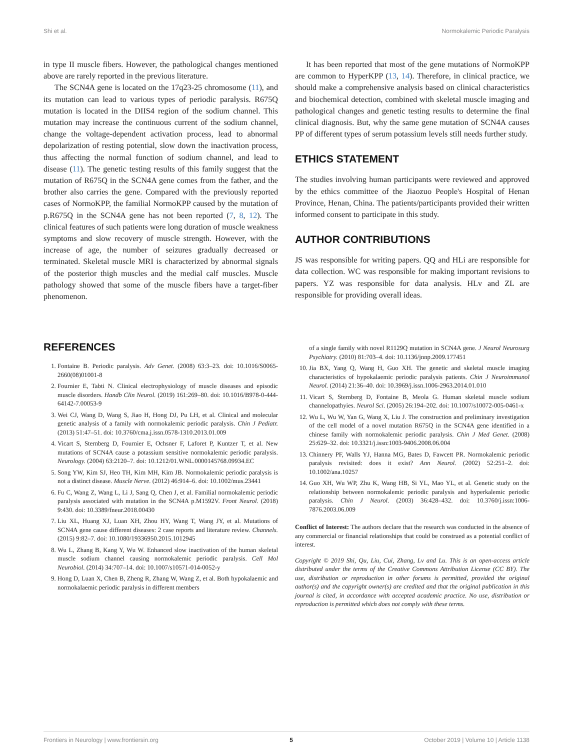Shi et al. Normokalemic Periodic Paralysis
in type II muscle fibers. However, the pathological changes mentioned above are rarely reported in the previous literature.
The SCN4A gene is located on the 17q23-25 chromosome (11), and its mutation can lead to various types of periodic paralysis. R675Q mutation is located in the DIIS4 region of the sodium channel. This mutation may increase the continuous current of the sodium channel, change the voltage-dependent activation process, lead to abnormal depolarization of resting potential, slow down the inactivation process, thus affecting the normal function of sodium channel, and lead to disease (11). The genetic testing results of this family suggest that the mutation of R675Q in the SCN4A gene comes from the father, and the brother also carries the gene. Compared with the previously reported cases of NormoKPP, the familial NormoKPP caused by the mutation of p.R675Q in the SCN4A gene has not been reported (7, 8, 12). The clinical features of such patients were long duration of muscle weakness symptoms and slow recovery of muscle strength. However, with the increase of age, the number of seizures gradually decreased or terminated. Skeletal muscle MRI is characterized by abnormal signals of the posterior thigh muscles and the medial calf muscles. Muscle pathology showed that some of the muscle fibers have a target-fiber phenomenon.
It has been reported that most of the gene mutations of NormoKPP are common to HyperKPP (13, 14). Therefore, in clinical practice, we should make a comprehensive analysis based on clinical characteristics and biochemical detection, combined with skeletal muscle imaging and pathological changes and genetic testing results to determine the final clinical diagnosis. But, why the same gene mutation of SCN4A causes PP of different types of serum potassium levels still needs further study.
ETHICS STATEMENT
The studies involving human participants were reviewed and approved by the ethics committee of the Jiaozuo People's Hospital of Henan Province, Henan, China. The patients/participants provided their written informed consent to participate in this study.
AUTHOR CONTRIBUTIONS
JS was responsible for writing papers. QQ and HLi are responsible for data collection. WC was responsible for making important revisions to papers. YZ was responsible for data analysis. HLv and ZL are responsible for providing overall ideas.
REFERENCES
1. Fontaine B. Periodic paralysis. Adv Genet. (2008) 63:3–23. doi: 10.1016/S0065-2660(08)01001-8
2. Fournier E, Tabti N. Clinical electrophysiology of muscle diseases and episodic muscle disorders. Handb Clin Neurol. (2019) 161:269–80. doi: 10.1016/B978-0-444-64142-7.00053-9
3. Wei CJ, Wang D, Wang S, Jiao H, Hong DJ, Pu LH, et al. Clinical and molecular genetic analysis of a family with normokalemic periodic paralysis. Chin J Pediatr. (2013) 51:47–51. doi: 10.3760/cma.j.issn.0578-1310.2013.01.009
4. Vicart S, Sternberg D, Fournier E, Ochsner F, Laforet P, Kuntzer T, et al. New mutations of SCN4A cause a potassium sensitive normokalemic periodic paralysis. Neurology. (2004) 63:2120–7. doi: 10.1212/01.WNL.0000145768.09934.EC
5. Song YW, Kim SJ, Heo TH, Kim MH, Kim JB. Normokalemic periodic paralysis is not a distinct disease. Muscle Nerve. (2012) 46:914–6. doi: 10.1002/mus.23441
6. Fu C, Wang Z, Wang L, Li J, Sang Q, Chen J, et al. Familial normokalemic periodic paralysis associated with mutation in the SCN4A p.M1592V. Front Neurol. (2018) 9:430. doi: 10.3389/fneur.2018.00430
7. Liu XL, Huang XJ, Luan XH, Zhou HY, Wang T, Wang JY, et al. Mutations of SCN4A gene cause different diseases: 2 case reports and literature review. Channels. (2015) 9:82–7. doi: 10.1080/19336950.2015.1012945
8. Wu L, Zhang B, Kang Y, Wu W. Enhanced slow inactivation of the human skeletal muscle sodium channel causing normokalemic periodic paralysis. Cell Mol Neurobiol. (2014) 34:707–14. doi: 10.1007/s10571-014-0052-y
9. Hong D, Luan X, Chen B, Zheng R, Zhang W, Wang Z, et al. Both hypokalaemic and normokalaemic periodic paralysis in different members
of a single family with novel R1129Q mutation in SCN4A gene. J Neurol Neurosurg Psychiatry. (2010) 81:703–4. doi: 10.1136/jnnp.2009.177451
10. Jia BX, Yang Q, Wang H, Guo XH. The genetic and skeletal muscle imaging characteristics of hypokalaemic periodic paralysis patients. Chin J Neuroimmunol Neurol. (2014) 21:36–40. doi: 10.3969/j.issn.1006-2963.2014.01.010
11. Vicart S, Sternberg D, Fontaine B, Meola G. Human skeletal muscle sodium channelopathyies. Neurol Sci. (2005) 26:194–202. doi: 10.1007/s10072-005-0461-x
12. Wu L, Wu W, Yan G, Wang X, Liu J. The construction and preliminary investigation of the cell model of a novel mutation R675Q in the SCN4A gene identified in a chinese family with normokalemic periodic paralysis. Chin J Med Genet. (2008) 25:629–32. doi: 10.3321/j.issn:1003-9406.2008.06.004
13. Chinnery PF, Walls YJ, Hanna MG, Bates D, Fawcett PR. Normokalemic periodic paralysis revisited: does it exist? Ann Neurol. (2002) 52:251–2. doi: 10.1002/ana.10257
14. Guo XH, Wu WP, Zhu K, Wang HB, Si YL, Mao YL, et al. Genetic study on the relationship between normokalemic periodic paralysis and hyperkalemic periodic paralysis. Chin J Neurol. (2003) 36:428–432. doi: 10.3760/j.issn:1006-7876.2003.06.009
Conflict of Interest: The authors declare that the research was conducted in the absence of any commercial or financial relationships that could be construed as a potential conflict of interest.
Copyright © 2019 Shi, Qu, Liu, Cui, Zhang, Lv and Lu. This is an open-access article distributed under the terms of the Creative Commons Attribution License (CC BY). The use, distribution or reproduction in other forums is permitted, provided the original author(s) and the copyright owner(s) are credited and that the original publication in this journal is cited, in accordance with accepted academic practice. No use, distribution or reproduction is permitted which does not comply with these terms.
Frontiers in Neurology | www.frontiersin.org 5 October 2019 | Volume 10 | Article 1138